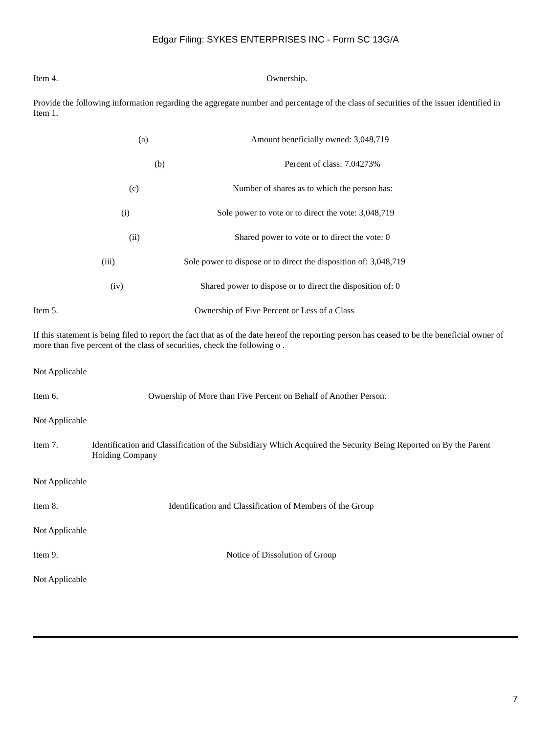Edgar Filing: SYKES ENTERPRISES INC - Form SC 13G/A
Item 4. Ownership.
Provide the following information regarding the aggregate number and percentage of the class of securities of the issuer identified in Item 1.
(a) Amount beneficially owned: 3,048,719
(b) Percent of class: 7.04273%
(c) Number of shares as to which the person has:
(i) Sole power to vote or to direct the vote: 3,048,719
(ii) Shared power to vote or to direct the vote: 0
(iii) Sole power to dispose or to direct the disposition of: 3,048,719
(iv) Shared power to dispose or to direct the disposition of: 0
Item 5. Ownership of Five Percent or Less of a Class
If this statement is being filed to report the fact that as of the date hereof the reporting person has ceased to be the beneficial owner of more than five percent of the class of securities, check the following o .
Not Applicable
Item 6. Ownership of More than Five Percent on Behalf of Another Person.
Not Applicable
Item 7. Identification and Classification of the Subsidiary Which Acquired the Security Being Reported on By the Parent Holding Company
Not Applicable
Item 8. Identification and Classification of Members of the Group
Not Applicable
Item 9. Notice of Dissolution of Group
Not Applicable
7